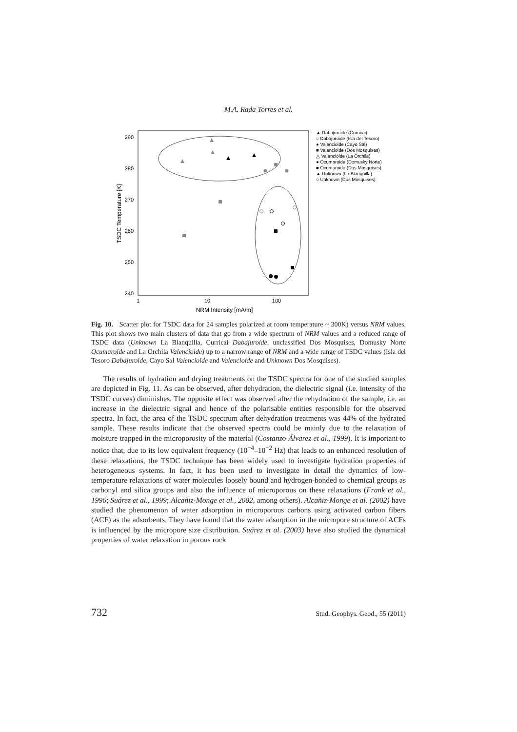M.A. Rada Torres et al.
290
280
270
260
250
240
1
10
100
NRM Intensity [mA/m]
TSDC Temperature [K]
▲ Dabajuroide (Curricai)
○ Dabajuroide (Isla del Tesoro)
● Valencioide (Cayo Sal)
■ Valencioide (Dos Mosquises)
△ Valencioide (La Orchila)
● Ocumaroide (Domusky Norte)
■ Ocumaroide (Dos Mosquises)
▲ Unknown (La Blanquilla)
○ Unknown (Dos Mosquises)
Fig. 10. Scatter plot for TSDC data for 24 samples polarized at room temperature ~ 300K) versus NRM values. This plot shows two main clusters of data that go from a wide spectrum of NRM values and a reduced range of TSDC data (Unknown La Blanquilla, Curricai Dabajuroide, unclassified Dos Mosquises, Domusky Norte Ocumaroide and La Orchila Valencioide) up to a narrow range of NRM and a wide range of TSDC values (Isla del Tesoro Dabajuroide, Cayo Sal Valencioide and Valencioide and Unknown Dos Mosquises).
The results of hydration and drying treatments on the TSDC spectra for one of the studied samples are depicted in Fig. 11. As can be observed, after dehydration, the dielectric signal (i.e. intensity of the TSDC curves) diminishes. The opposite effect was observed after the rehydration of the sample, i.e. an increase in the dielectric signal and hence of the polarisable entities responsible for the observed spectra. In fact, the area of the TSDC spectrum after dehydration treatments was 44% of the hydrated sample. These results indicate that the observed spectra could be mainly due to the relaxation of moisture trapped in the microporosity of the material (Costanzo-Álvarez et al., 1999). It is important to notice that, due to its low equivalent frequency (10<sup>−4</sup>–10<sup>−2</sup> Hz) that leads to an enhanced resolution of these relaxations, the TSDC technique has been widely used to investigate hydration properties of heterogeneous systems. In fact, it has been used to investigate in detail the dynamics of low-temperature relaxations of water molecules loosely bound and hydrogen-bonded to chemical groups as carbonyl and silica groups and also the influence of microporous on these relaxations (Frank et al., 1996; Suárez et al., 1999; Alcañiz-Monge et al., 2002, among others). Alcañiz-Monge et al. (2002) have studied the phenomenon of water adsorption in microporous carbons using activated carbon fibers (ACF) as the adsorbents. They have found that the water adsorption in the micropore structure of ACFs is influenced by the micropore size distribution. Suárez et al. (2003) have also studied the dynamical properties of water relaxation in porous rock
732 Stud. Geophys. Geod., 55 (2011)